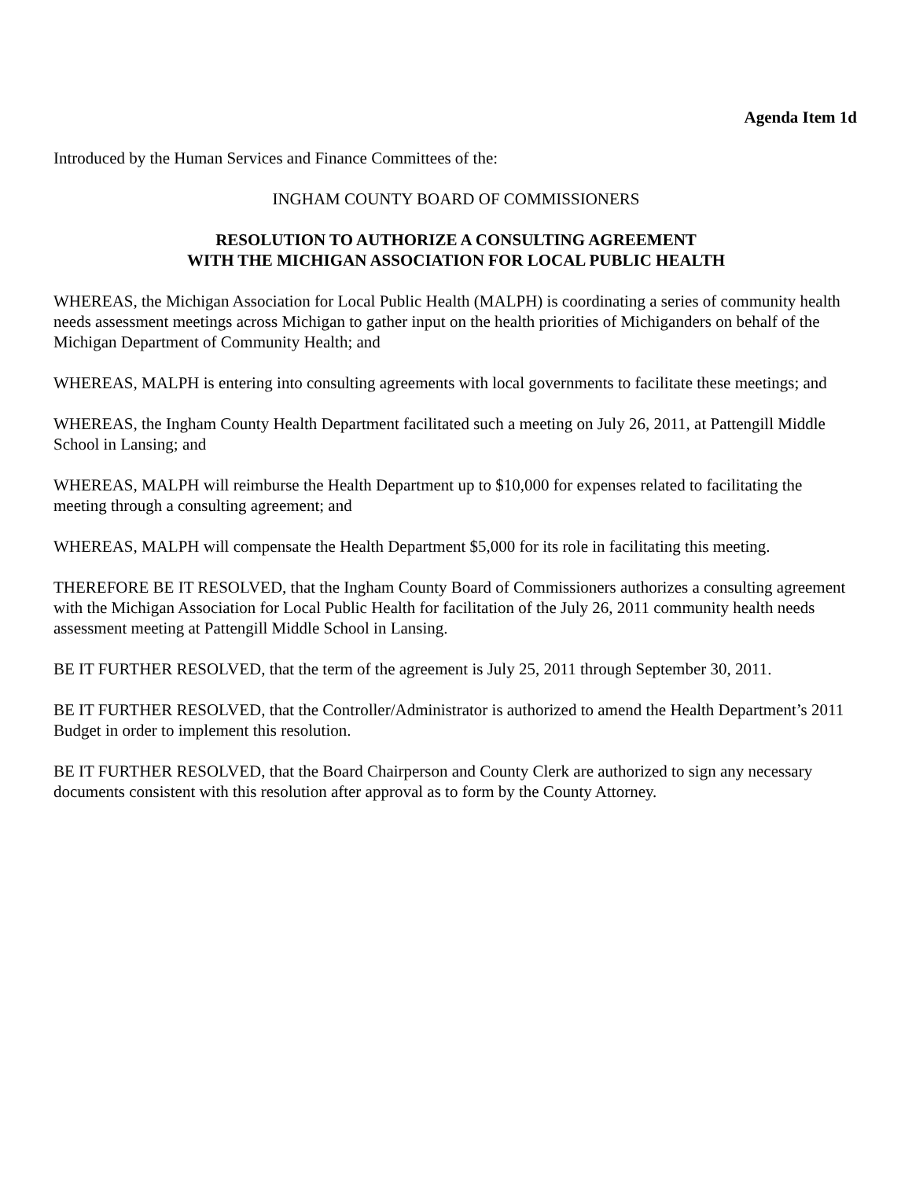Agenda Item 1d
Introduced by the Human Services and Finance Committees of the:
INGHAM COUNTY BOARD OF COMMISSIONERS
RESOLUTION TO AUTHORIZE A CONSULTING AGREEMENT
WITH THE MICHIGAN ASSOCIATION FOR LOCAL PUBLIC HEALTH
WHEREAS, the Michigan Association for Local Public Health (MALPH) is coordinating a series of community health needs assessment meetings across Michigan to gather input on the health priorities of Michiganders on behalf of the Michigan Department of Community Health; and
WHEREAS, MALPH is entering into consulting agreements with local governments to facilitate these meetings; and
WHEREAS, the Ingham County Health Department facilitated such a meeting on July 26, 2011, at Pattengill Middle School in Lansing; and
WHEREAS, MALPH will reimburse the Health Department up to $10,000 for expenses related to facilitating the meeting through a consulting agreement; and
WHEREAS, MALPH will compensate the Health Department $5,000 for its role in facilitating this meeting.
THEREFORE BE IT RESOLVED, that the Ingham County Board of Commissioners authorizes a consulting agreement with the Michigan Association for Local Public Health for facilitation of the July 26, 2011 community health needs assessment meeting at Pattengill Middle School in Lansing.
BE IT FURTHER RESOLVED, that the term of the agreement is July 25, 2011 through September 30, 2011.
BE IT FURTHER RESOLVED, that the Controller/Administrator is authorized to amend the Health Department’s 2011 Budget in order to implement this resolution.
BE IT FURTHER RESOLVED, that the Board Chairperson and County Clerk are authorized to sign any necessary documents consistent with this resolution after approval as to form by the County Attorney.